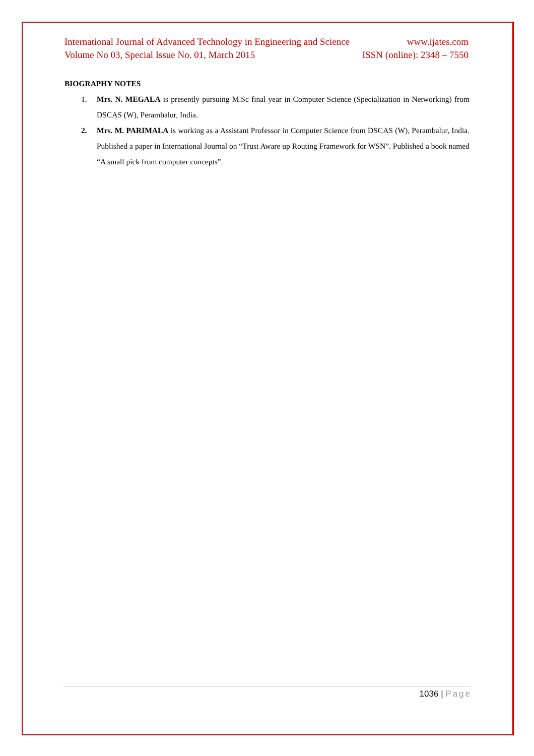International Journal of Advanced Technology in Engineering and Science www.ijates.com
Volume No 03, Special Issue No. 01, March 2015 ISSN (online): 2348 – 7550
BIOGRAPHY NOTES
1. Mrs. N. MEGALA is presently pursuing M.Sc final year in Computer Science (Specialization in Networking) from DSCAS (W), Perambalur, India.
2. Mrs. M. PARIMALA is working as a Assistant Professor in Computer Science from DSCAS (W), Perambalur, India. Published a paper in International Journal on “Trust Aware up Routing Framework for WSN”. Published a book named “A small pick from computer concepts”.
1036 | Page